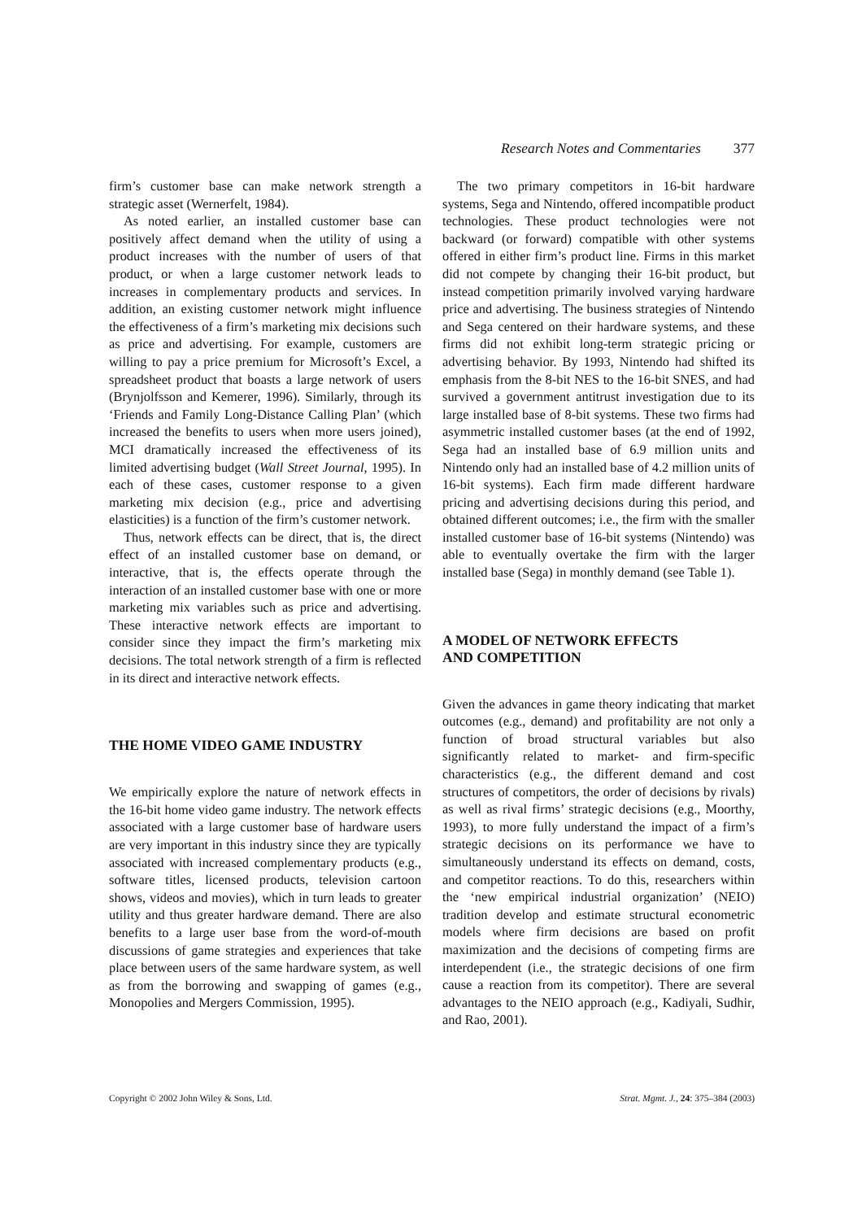Research Notes and Commentaries 377
firm’s customer base can make network strength a strategic asset (Wernerfelt, 1984).
As noted earlier, an installed customer base can positively affect demand when the utility of using a product increases with the number of users of that product, or when a large customer network leads to increases in complementary products and services. In addition, an existing customer network might influence the effectiveness of a firm’s marketing mix decisions such as price and advertising. For example, customers are willing to pay a price premium for Microsoft’s Excel, a spreadsheet product that boasts a large network of users (Brynjolfsson and Kemerer, 1996). Similarly, through its ‘Friends and Family Long-Distance Calling Plan’ (which increased the benefits to users when more users joined), MCI dramatically increased the effectiveness of its limited advertising budget (Wall Street Journal, 1995). In each of these cases, customer response to a given marketing mix decision (e.g., price and advertising elasticities) is a function of the firm’s customer network.
Thus, network effects can be direct, that is, the direct effect of an installed customer base on demand, or interactive, that is, the effects operate through the interaction of an installed customer base with one or more marketing mix variables such as price and advertising. These interactive network effects are important to consider since they impact the firm’s marketing mix decisions. The total network strength of a firm is reflected in its direct and interactive network effects.
THE HOME VIDEO GAME INDUSTRY
We empirically explore the nature of network effects in the 16-bit home video game industry. The network effects associated with a large customer base of hardware users are very important in this industry since they are typically associated with increased complementary products (e.g., software titles, licensed products, television cartoon shows, videos and movies), which in turn leads to greater utility and thus greater hardware demand. There are also benefits to a large user base from the word-of-mouth discussions of game strategies and experiences that take place between users of the same hardware system, as well as from the borrowing and swapping of games (e.g., Monopolies and Mergers Commission, 1995).
The two primary competitors in 16-bit hardware systems, Sega and Nintendo, offered incompatible product technologies. These product technologies were not backward (or forward) compatible with other systems offered in either firm’s product line. Firms in this market did not compete by changing their 16-bit product, but instead competition primarily involved varying hardware price and advertising. The business strategies of Nintendo and Sega centered on their hardware systems, and these firms did not exhibit long-term strategic pricing or advertising behavior. By 1993, Nintendo had shifted its emphasis from the 8-bit NES to the 16-bit SNES, and had survived a government antitrust investigation due to its large installed base of 8-bit systems. These two firms had asymmetric installed customer bases (at the end of 1992, Sega had an installed base of 6.9 million units and Nintendo only had an installed base of 4.2 million units of 16-bit systems). Each firm made different hardware pricing and advertising decisions during this period, and obtained different outcomes; i.e., the firm with the smaller installed customer base of 16-bit systems (Nintendo) was able to eventually overtake the firm with the larger installed base (Sega) in monthly demand (see Table 1).
A MODEL OF NETWORK EFFECTS
AND COMPETITION
Given the advances in game theory indicating that market outcomes (e.g., demand) and profitability are not only a function of broad structural variables but also significantly related to market- and firm-specific characteristics (e.g., the different demand and cost structures of competitors, the order of decisions by rivals) as well as rival firms’ strategic decisions (e.g., Moorthy, 1993), to more fully understand the impact of a firm’s strategic decisions on its performance we have to simultaneously understand its effects on demand, costs, and competitor reactions. To do this, researchers within the ‘new empirical industrial organization’ (NEIO) tradition develop and estimate structural econometric models where firm decisions are based on profit maximization and the decisions of competing firms are interdependent (i.e., the strategic decisions of one firm cause a reaction from its competitor). There are several advantages to the NEIO approach (e.g., Kadiyali, Sudhir, and Rao, 2001).
Copyright © 2002 John Wiley & Sons, Ltd. Strat. Mgmt. J., 24: 375–384 (2003)